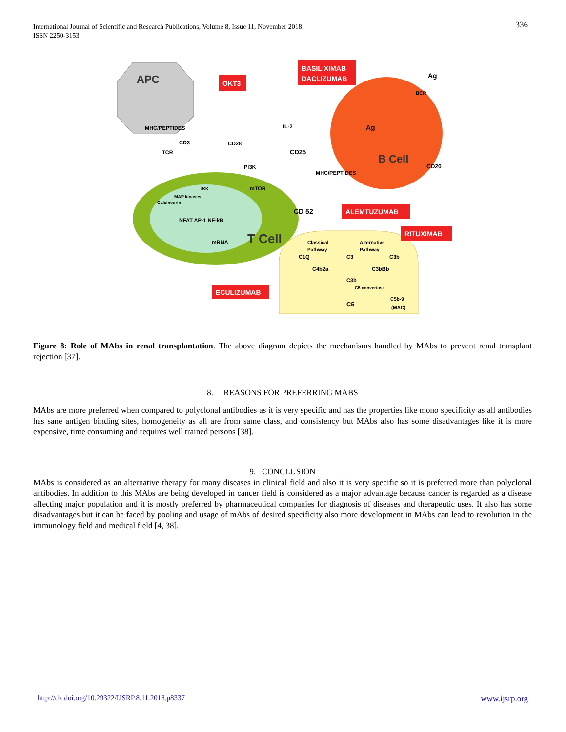International Journal of Scientific and Research Publications, Volume 8, Issue 11, November 2018
ISSN 2250-3153
336
APC
T Cell
B Cell
OKT3
BASILIXIMAB
DACLIZUMAB
ALEMTUZUMAB
RITUXIMAB
ECULIZUMAB
MHC/PEPTIDES
TCR
CD3
CD28
IL-2
CD25
PI3K
mTOR
MHC/PEPTIDES
CD 52
CD20
Ag
Ag
BCR
IKK
MAP kinases
Calcineurin
NFAT AP-1 NF-kB
mRNA
Classical
Pathway
Alternative
Pathway
C1Q
C3
C3b
C4b2a
C3bBb
C3b
C5 convertase
C5
C5b-9
(MAC)
Figure 8: Role of MAbs in renal transplantation. The above diagram depicts the mechanisms handled by MAbs to prevent renal transplant rejection [37].
8. REASONS FOR PREFERRING MABS
MAbs are more preferred when compared to polyclonal antibodies as it is very specific and has the properties like mono specificity as all antibodies has sane antigen binding sites, homogeneity as all are from same class, and consistency but MAbs also has some disadvantages like it is more expensive, time consuming and requires well trained persons [38].
9. CONCLUSION
MAbs is considered as an alternative therapy for many diseases in clinical field and also it is very specific so it is preferred more than polyclonal antibodies. In addition to this MAbs are being developed in cancer field is considered as a major advantage because cancer is regarded as a disease affecting major population and it is mostly preferred by pharmaceutical companies for diagnosis of diseases and therapeutic uses. It also has some disadvantages but it can be faced by pooling and usage of mAbs of desired specificity also more development in MAbs can lead to revolution in the immunology field and medical field [4, 38].
http://dx.doi.org/10.29322/IJSRP.8.11.2018.p8337 www.ijsrp.org